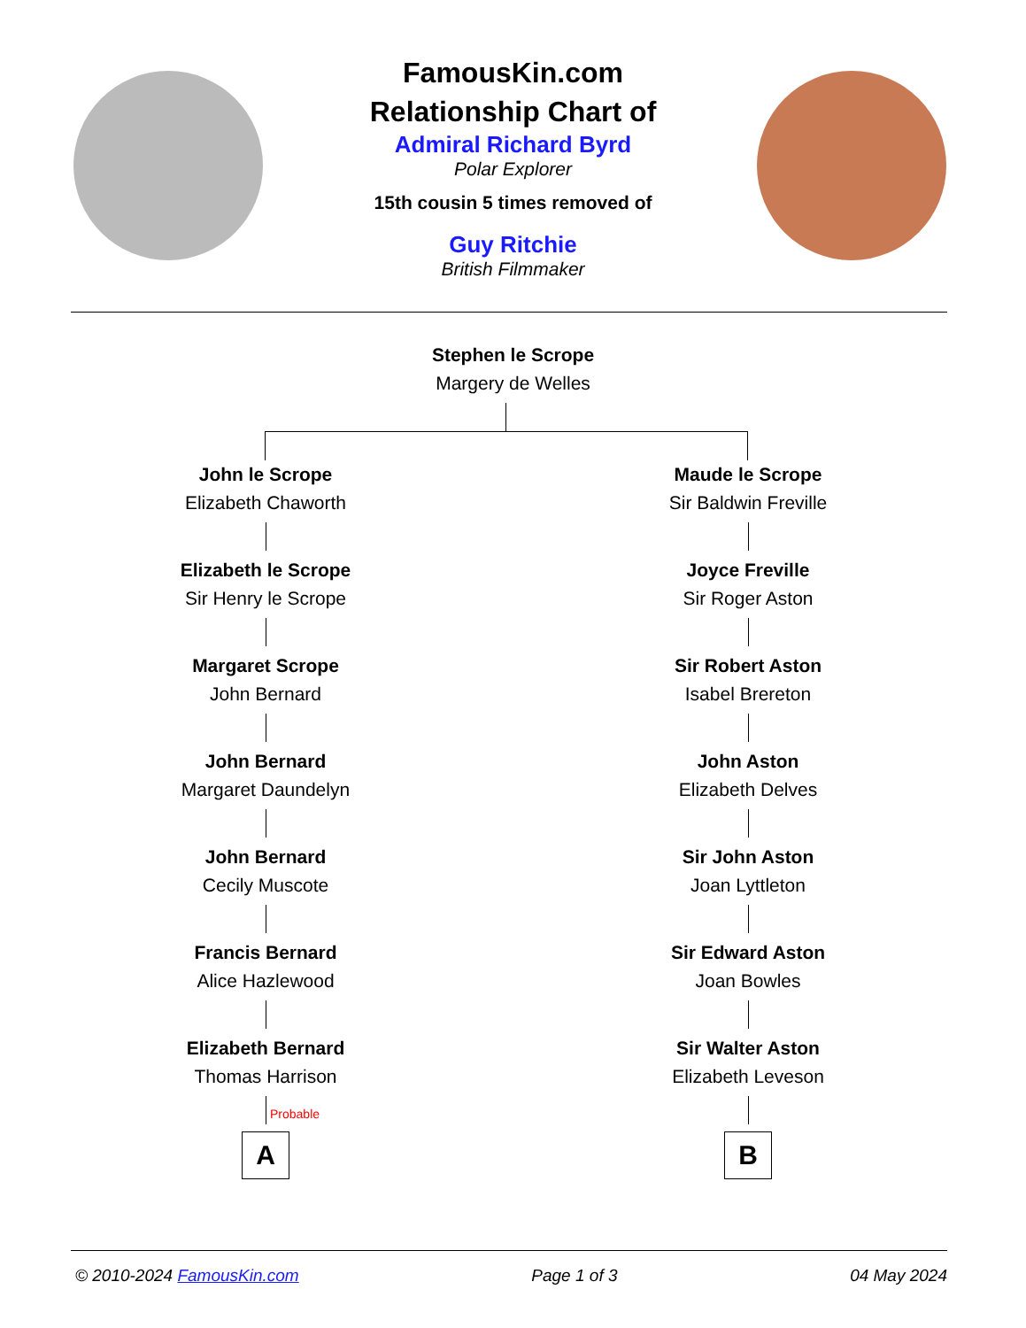FamousKin.com
Relationship Chart of
Admiral Richard Byrd
Polar Explorer
15th cousin 5 times removed of
Guy Ritchie
British Filmmaker
Stephen le Scrope
Margery de Welles
John le Scrope
Elizabeth Chaworth
Elizabeth le Scrope
Sir Henry le Scrope
Margaret Scrope
John Bernard
John Bernard
Margaret Daundelyn
John Bernard
Cecily Muscote
Francis Bernard
Alice Hazlewood
Elizabeth Bernard
Thomas Harrison
Probable
A
Maude le Scrope
Sir Baldwin Freville
Joyce Freville
Sir Roger Aston
Sir Robert Aston
Isabel Brereton
John Aston
Elizabeth Delves
Sir John Aston
Joan Lyttleton
Sir Edward Aston
Joan Bowles
Sir Walter Aston
Elizabeth Leveson
B
© 2010-2024 FamousKin.com Page 1 of 3 04 May 2024